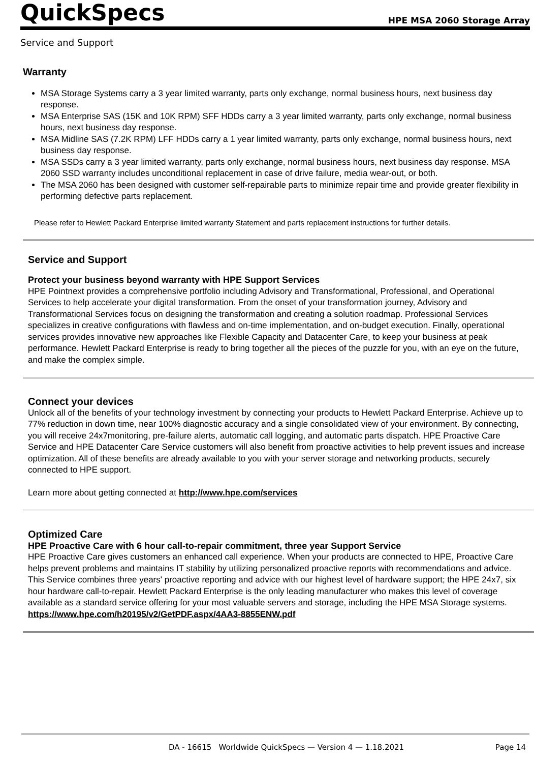QuickSpecs
HPE MSA 2060 Storage Array
Service and Support
Warranty
MSA Storage Systems carry a 3 year limited warranty, parts only exchange, normal business hours, next business day response.
MSA Enterprise SAS (15K and 10K RPM) SFF HDDs carry a 3 year limited warranty, parts only exchange, normal business hours, next business day response.
MSA Midline SAS (7.2K RPM) LFF HDDs carry a 1 year limited warranty, parts only exchange, normal business hours, next business day response.
MSA SSDs carry a 3 year limited warranty, parts only exchange, normal business hours, next business day response. MSA 2060 SSD warranty includes unconditional replacement in case of drive failure, media wear-out, or both.
The MSA 2060 has been designed with customer self-repairable parts to minimize repair time and provide greater flexibility in performing defective parts replacement.
Please refer to Hewlett Packard Enterprise limited warranty Statement and parts replacement instructions for further details.
Service and Support
Protect your business beyond warranty with HPE Support Services
HPE Pointnext provides a comprehensive portfolio including Advisory and Transformational, Professional, and Operational Services to help accelerate your digital transformation. From the onset of your transformation journey, Advisory and Transformational Services focus on designing the transformation and creating a solution roadmap. Professional Services specializes in creative configurations with flawless and on-time implementation, and on-budget execution. Finally, operational services provides innovative new approaches like Flexible Capacity and Datacenter Care, to keep your business at peak performance. Hewlett Packard Enterprise is ready to bring together all the pieces of the puzzle for you, with an eye on the future, and make the complex simple.
Connect your devices
Unlock all of the benefits of your technology investment by connecting your products to Hewlett Packard Enterprise. Achieve up to 77% reduction in down time, near 100% diagnostic accuracy and a single consolidated view of your environment. By connecting, you will receive 24x7monitoring, pre-failure alerts, automatic call logging, and automatic parts dispatch. HPE Proactive Care Service and HPE Datacenter Care Service customers will also benefit from proactive activities to help prevent issues and increase optimization. All of these benefits are already available to you with your server storage and networking products, securely connected to HPE support.
Learn more about getting connected at http://www.hpe.com/services
Optimized Care
HPE Proactive Care with 6 hour call-to-repair commitment, three year Support Service
HPE Proactive Care gives customers an enhanced call experience. When your products are connected to HPE, Proactive Care helps prevent problems and maintains IT stability by utilizing personalized proactive reports with recommendations and advice. This Service combines three years' proactive reporting and advice with our highest level of hardware support; the HPE 24x7, six hour hardware call-to-repair. Hewlett Packard Enterprise is the only leading manufacturer who makes this level of coverage available as a standard service offering for your most valuable servers and storage, including the HPE MSA Storage systems.
https://www.hpe.com/h20195/v2/GetPDF.aspx/4AA3-8855ENW.pdf
DA - 16615 Worldwide QuickSpecs — Version 4 — 1.18.2021 Page 14